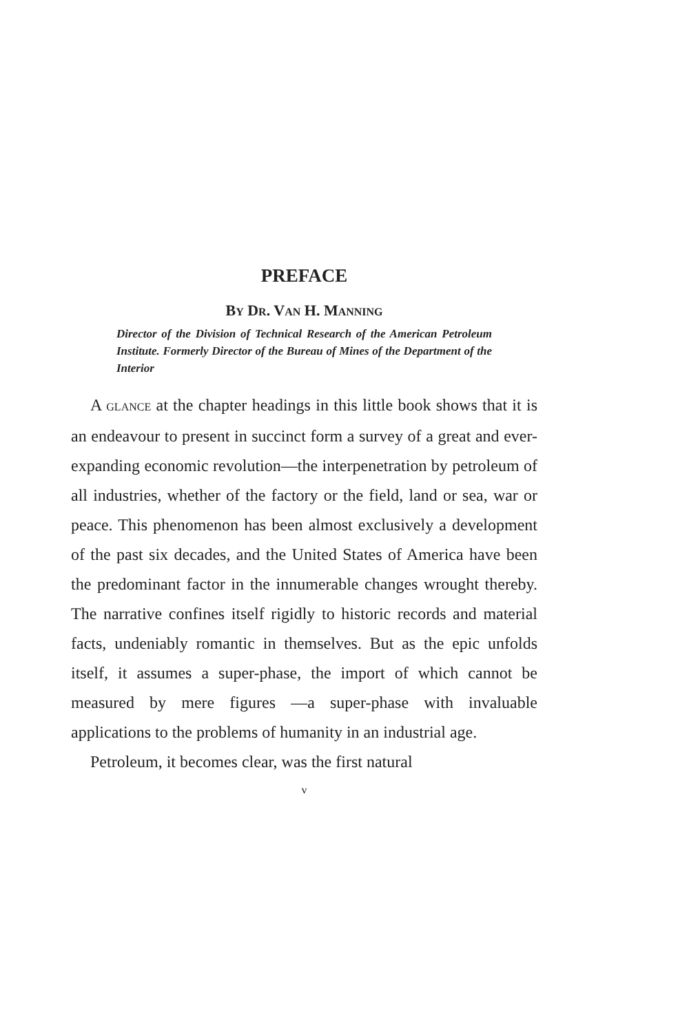PREFACE
BY DR. VAN H. MANNING
Director of the Division of Technical Research of the American Petroleum Institute. Formerly Director of the Bureau of Mines of the Department of the Interior
A GLANCE at the chapter headings in this little book shows that it is an endeavour to present in succinct form a survey of a great and ever-expanding economic revolution—the interpenetration by petroleum of all industries, whether of the factory or the field, land or sea, war or peace. This phenomenon has been almost exclusively a development of the past six decades, and the United States of America have been the predominant factor in the innumerable changes wrought thereby. The narrative confines itself rigidly to historic records and material facts, undeniably romantic in themselves. But as the epic unfolds itself, it assumes a super-phase, the import of which cannot be measured by mere figures —a super-phase with invaluable applications to the problems of humanity in an industrial age.
Petroleum, it becomes clear, was the first natural
v